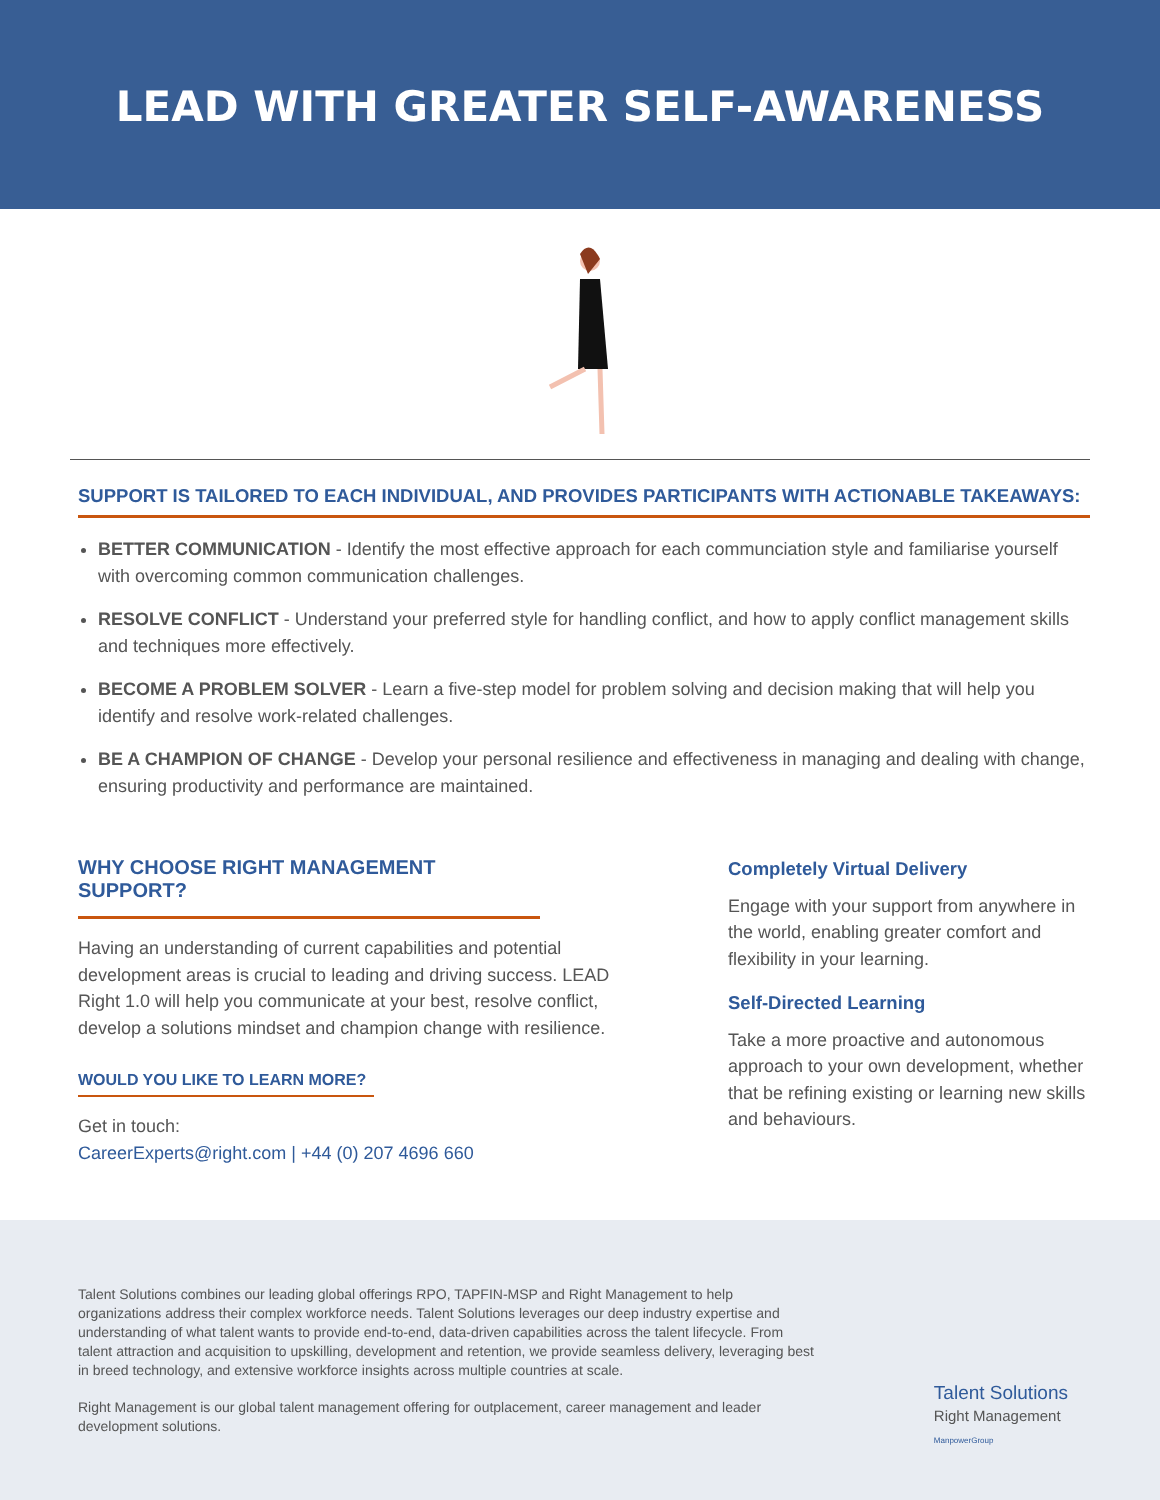LEAD WITH GREATER SELF-AWARENESS
SUPPORT IS TAILORED TO EACH INDIVIDUAL, AND PROVIDES PARTICIPANTS WITH ACTIONABLE TAKEAWAYS:
BETTER COMMUNICATION - Identify the most effective approach for each communciation style and familiarise yourself with overcoming common communication challenges.
RESOLVE CONFLICT - Understand your preferred style for handling conflict, and how to apply conflict management skills and techniques more effectively.
BECOME A PROBLEM SOLVER - Learn a five-step model for problem solving and decision making that will help you identify and resolve work-related challenges.
BE A CHAMPION OF CHANGE - Develop your personal resilience and effectiveness in managing and dealing with change, ensuring productivity and performance are maintained.
WHY CHOOSE RIGHT MANAGEMENT SUPPORT?
Having an understanding of current capabilities and potential development areas is crucial to leading and driving success. LEAD Right 1.0 will help you communicate at your best, resolve conflict, develop a solutions mindset and champion change with resilience.
WOULD YOU LIKE TO LEARN MORE?
Get in touch:
CareerExperts@right.com | +44 (0) 207 4696 660
Completely Virtual Delivery
Engage with your support from anywhere in the world, enabling greater comfort and flexibility in your learning.
Self-Directed Learning
Take a more proactive and autonomous approach to your own development, whether that be refining existing or learning new skills and behaviours.
Talent Solutions combines our leading global offerings RPO, TAPFIN-MSP and Right Management to help organizations address their complex workforce needs. Talent Solutions leverages our deep industry expertise and understanding of what talent wants to provide end-to-end, data-driven capabilities across the talent lifecycle. From talent attraction and acquisition to upskilling, development and retention, we provide seamless delivery, leveraging best in breed technology, and extensive workforce insights across multiple countries at scale.
Right Management is our global talent management offering for outplacement, career management and leader development solutions.
Talent Solutions
Right Management
ManpowerGroup